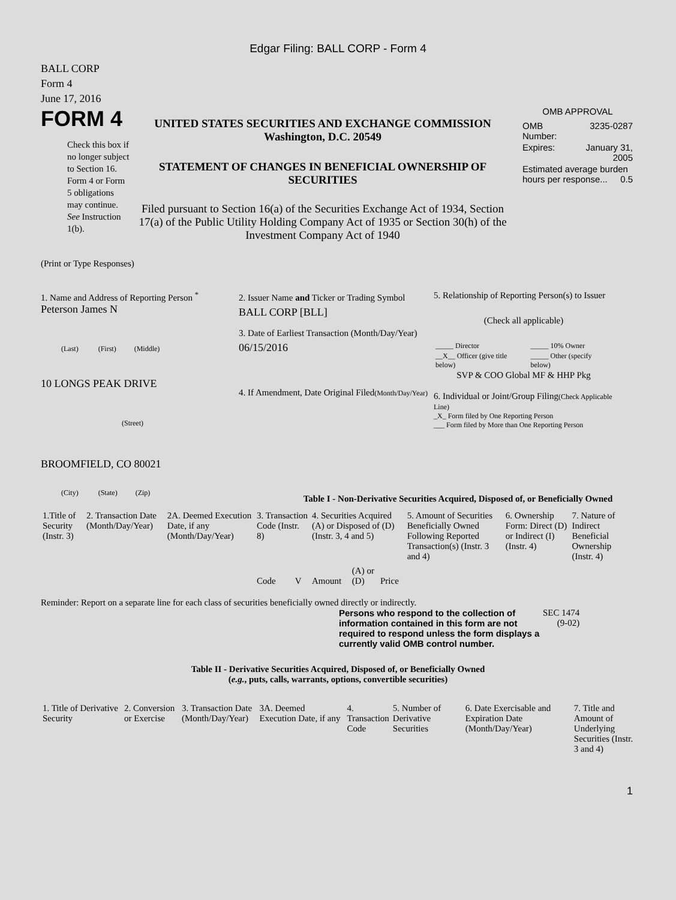Edgar Filing: BALL CORP - Form 4
BALL CORP
Form 4
June 17, 2016
FORM 4
Check this box if no longer subject to Section 16. Form 4 or Form 5 obligations may continue. See Instruction 1(b).
UNITED STATES SECURITIES AND EXCHANGE COMMISSION
Washington, D.C. 20549
STATEMENT OF CHANGES IN BENEFICIAL OWNERSHIP OF SECURITIES
Filed pursuant to Section 16(a) of the Securities Exchange Act of 1934, Section 17(a) of the Public Utility Holding Company Act of 1935 or Section 30(h) of the Investment Company Act of 1940
OMB APPROVAL
| OMB Number: | 3235-0287 |
| Expires: | January 31, 2005 |
| Estimated average burden hours per response... 0.5 | |
(Print or Type Responses)
1. Name and Address of Reporting Person <sup>*</sup>
Peterson James N
(Last) (First) (Middle)
10 LONGS PEAK DRIVE
(Street)
BROOMFIELD, CO 80021
(City) (State) (Zip)
2. Issuer Name and Ticker or Trading Symbol
BALL CORP [BLL]
3. Date of Earliest Transaction (Month/Day/Year)
06/15/2016
4. If Amendment, Date Original Filed(Month/Day/Year)
5. Relationship of Reporting Person(s) to Issuer
(Check all applicable)
| _____ Director | _____ 10% Owner |
| __X__ Officer (give title below) | _____ Other (specify below) |
SVP & COO Global MF & HHP Pkg
6. Individual or Joint/Group Filing(Check Applicable Line)
_X_ Form filed by One Reporting Person
___ Form filed by More than One Reporting Person
Table I - Non-Derivative Securities Acquired, Disposed of, or Beneficially Owned
| 1.Title of Security (Instr. 3) | 2. Transaction Date (Month/Day/Year) | 2A. Deemed Execution Date, if any (Month/Day/Year) | 3. Transaction Code (Instr. 8) | | 4. Securities Acquired (A) or Disposed of (D) (Instr. 3, 4 and 5) | | | 5. Amount of Securities Beneficially Owned Following Reported Transaction(s) (Instr. 3 and 4) | 6. Ownership Form: Direct (D) or Indirect (I) (Instr. 4) | 7. Nature of Indirect Beneficial Ownership (Instr. 4) |
| --- | --- | --- | --- | --- | --- | --- | --- | --- | --- | --- |
| | | | Code | V | Amount | (A) or (D) | Price | | | |
Reminder: Report on a separate line for each class of securities beneficially owned directly or indirectly.
Persons who respond to the collection of information contained in this form are not required to respond unless the form displays a currently valid OMB control number.
SEC 1474
(9-02)
Table II - Derivative Securities Acquired, Disposed of, or Beneficially Owned
(e.g., puts, calls, warrants, options, convertible securities)
| 1. Title of Derivative Security | 2. Conversion or Exercise | 3. Transaction Date (Month/Day/Year) | 3A. Deemed Execution Date, if any | 4. Transaction Code | 5. Number of Derivative Securities | 6. Date Exercisable and Expiration Date (Month/Day/Year) | 7. Title and Amount of Underlying Securities (Instr. 3 and 4) |
| --- | --- | --- | --- | --- | --- | --- | --- |
1